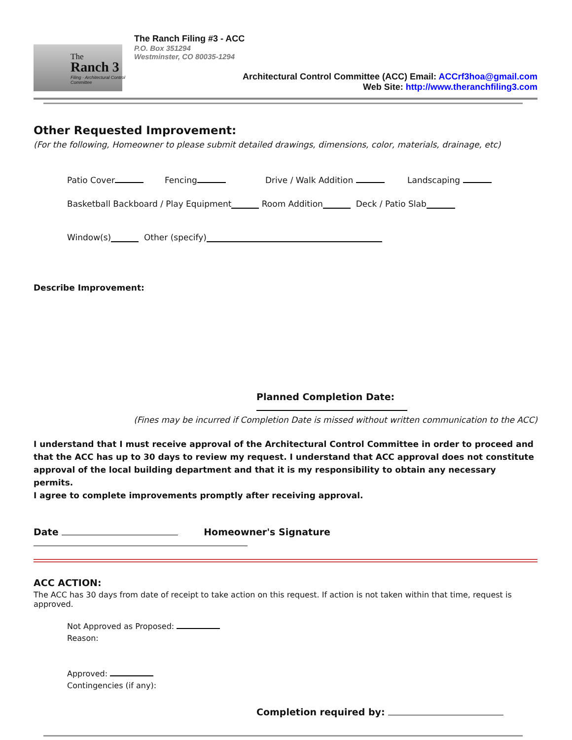The
Ranch 3
Filing · Architectural Control Committee
The Ranch Filing #3 - ACC
P.O. Box 351294
Westminster, CO 80035-1294
Architectural Control Committee (ACC) Email: ACCrf3hoa@gmail.com
Web Site: http://www.theranchfiling3.com
Other Requested Improvement:
(For the following, Homeowner to please submit detailed drawings, dimensions, color, materials, drainage, etc)
Patio Cover Fencing Drive / Walk Addition Landscaping
Basketball Backboard / Play Equipment Room Addition Deck / Patio Slab
Window(s) Other (specify)
Describe Improvement:
Planned Completion Date:
(Fines may be incurred if Completion Date is missed without written communication to the ACC)
I understand that I must receive approval of the Architectural Control Committee in order to proceed and that the ACC has up to 30 days to review my request. I understand that ACC approval does not constitute approval of the local building department and that it is my responsibility to obtain any necessary permits.
I agree to complete improvements promptly after receiving approval.
Date Homeowner's Signature
ACC ACTION:
The ACC has 30 days from date of receipt to take action on this request. If action is not taken within that time, request is approved.
Not Approved as Proposed:
Reason:
Approved:
Contingencies (if any):
Completion required by: